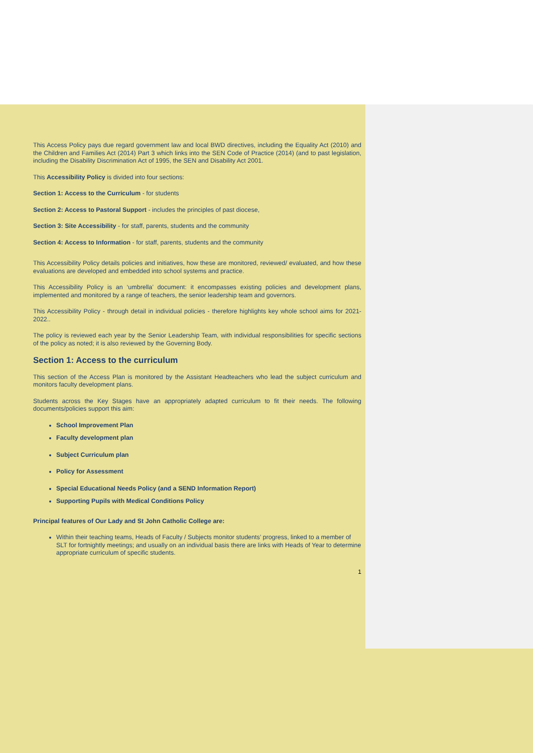This Access Policy pays due regard government law and local BWD directives, including the Equality Act (2010) and the Children and Families Act (2014) Part 3 which links into the SEN Code of Practice (2014) (and to past legislation, including the Disability Discrimination Act of 1995, the SEN and Disability Act 2001.
This Accessibility Policy is divided into four sections:
Section 1: Access to the Curriculum - for students
Section 2: Access to Pastoral Support - includes the principles of past diocese,
Section 3: Site Accessibility - for staff, parents, students and the community
Section 4: Access to Information - for staff, parents, students and the community
This Accessibility Policy details policies and initiatives, how these are monitored, reviewed/ evaluated, and how these evaluations are developed and embedded into school systems and practice.
This Accessibility Policy is an ‘umbrella’ document: it encompasses existing policies and development plans, implemented and monitored by a range of teachers, the senior leadership team and governors.
This Accessibility Policy - through detail in individual policies - therefore highlights key whole school aims for 2021-2022..
The policy is reviewed each year by the Senior Leadership Team, with individual responsibilities for specific sections of the policy as noted; it is also reviewed by the Governing Body.
Section 1: Access to the curriculum
This section of the Access Plan is monitored by the Assistant Headteachers who lead the subject curriculum and monitors faculty development plans.
Students across the Key Stages have an appropriately adapted curriculum to fit their needs. The following documents/policies support this aim:
School Improvement Plan
Faculty development plan
Subject Curriculum plan
Policy for Assessment
Special Educational Needs Policy (and a SEND Information Report)
Supporting Pupils with Medical Conditions Policy
Principal features of Our Lady and St John Catholic College are:
Within their teaching teams, Heads of Faculty / Subjects monitor students’ progress, linked to a member of SLT for fortnightly meetings; and usually on an individual basis there are links with Heads of Year to determine appropriate curriculum of specific students.
1